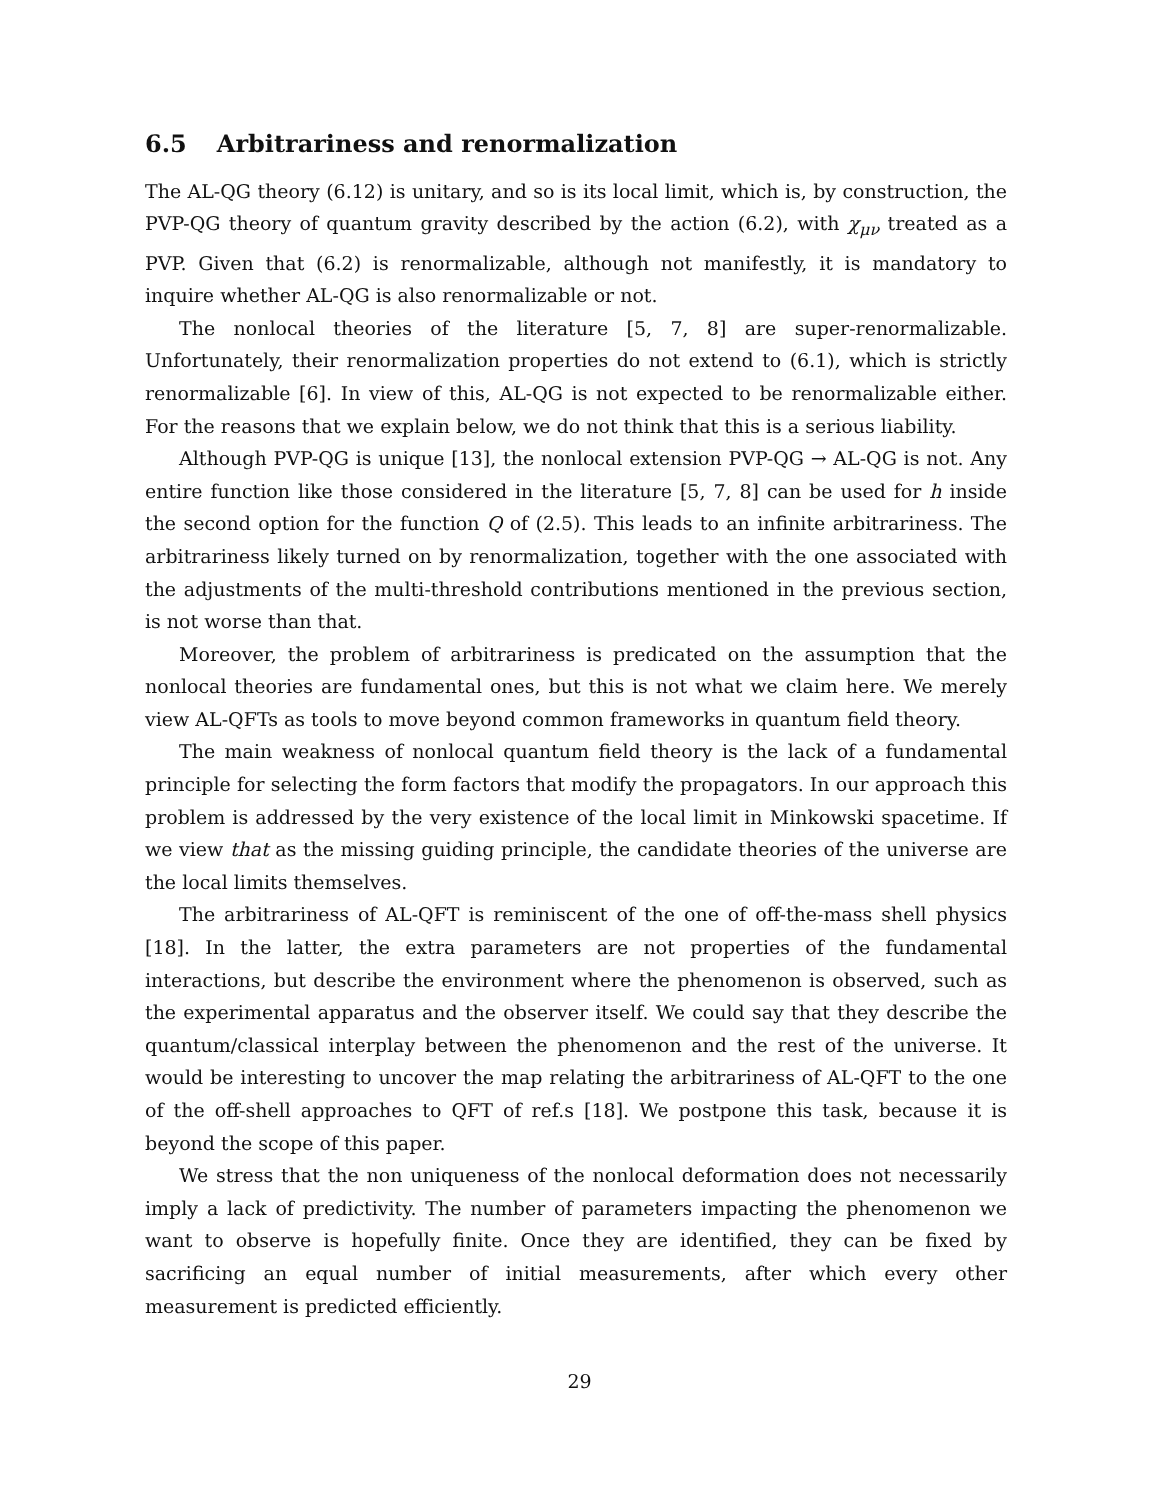6.5 Arbitrariness and renormalization
The AL-QG theory (6.12) is unitary, and so is its local limit, which is, by construction, the PVP-QG theory of quantum gravity described by the action (6.2), with χ<sub>μν</sub> treated as a PVP. Given that (6.2) is renormalizable, although not manifestly, it is mandatory to inquire whether AL-QG is also renormalizable or not.
The nonlocal theories of the literature [5, 7, 8] are super-renormalizable. Unfortunately, their renormalization properties do not extend to (6.1), which is strictly renormalizable [6]. In view of this, AL-QG is not expected to be renormalizable either. For the reasons that we explain below, we do not think that this is a serious liability.
Although PVP-QG is unique [13], the nonlocal extension PVP-QG → AL-QG is not. Any entire function like those considered in the literature [5, 7, 8] can be used for h inside the second option for the function Q of (2.5). This leads to an infinite arbitrariness. The arbitrariness likely turned on by renormalization, together with the one associated with the adjustments of the multi-threshold contributions mentioned in the previous section, is not worse than that.
Moreover, the problem of arbitrariness is predicated on the assumption that the nonlocal theories are fundamental ones, but this is not what we claim here. We merely view AL-QFTs as tools to move beyond common frameworks in quantum field theory.
The main weakness of nonlocal quantum field theory is the lack of a fundamental principle for selecting the form factors that modify the propagators. In our approach this problem is addressed by the very existence of the local limit in Minkowski spacetime. If we view that as the missing guiding principle, the candidate theories of the universe are the local limits themselves.
The arbitrariness of AL-QFT is reminiscent of the one of off-the-mass shell physics [18]. In the latter, the extra parameters are not properties of the fundamental interactions, but describe the environment where the phenomenon is observed, such as the experimental apparatus and the observer itself. We could say that they describe the quantum/classical interplay between the phenomenon and the rest of the universe. It would be interesting to uncover the map relating the arbitrariness of AL-QFT to the one of the off-shell approaches to QFT of ref.s [18]. We postpone this task, because it is beyond the scope of this paper.
We stress that the non uniqueness of the nonlocal deformation does not necessarily imply a lack of predictivity. The number of parameters impacting the phenomenon we want to observe is hopefully finite. Once they are identified, they can be fixed by sacrificing an equal number of initial measurements, after which every other measurement is predicted efficiently.
29